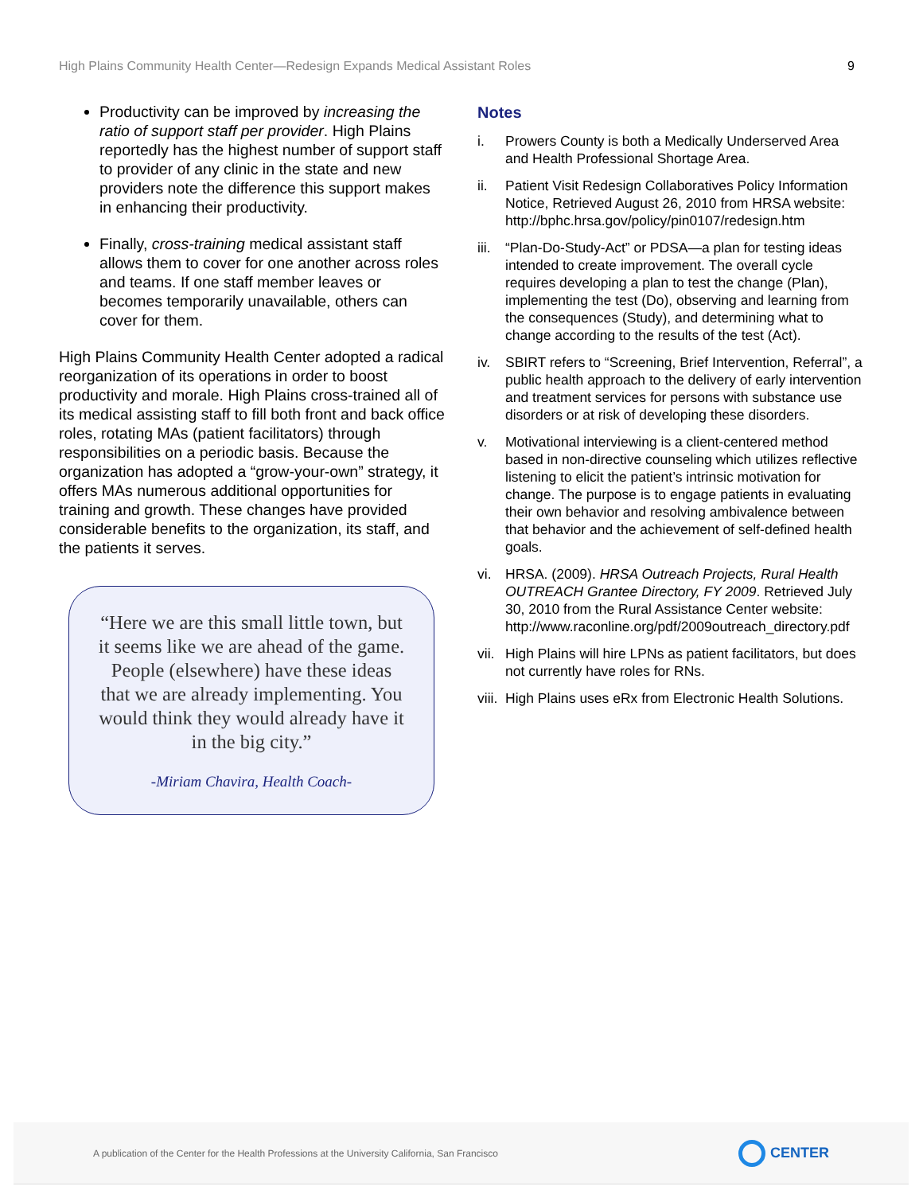High Plains Community Health Center—Redesign Expands Medical Assistant Roles 9
Productivity can be improved by increasing the ratio of support staff per provider. High Plains reportedly has the highest number of support staff to provider of any clinic in the state and new providers note the difference this support makes in enhancing their productivity.
Finally, cross-training medical assistant staff allows them to cover for one another across roles and teams. If one staff member leaves or becomes temporarily unavailable, others can cover for them.
High Plains Community Health Center adopted a radical reorganization of its operations in order to boost productivity and morale. High Plains cross-trained all of its medical assisting staff to fill both front and back office roles, rotating MAs (patient facilitators) through responsibilities on a periodic basis. Because the organization has adopted a “grow-your-own” strategy, it offers MAs numerous additional opportunities for training and growth. These changes have provided considerable benefits to the organization, its staff, and the patients it serves.
“Here we are this small little town, but
it seems like we are ahead of the game.
People (elsewhere) have these ideas
that we are already implementing. You
would think they would already have it
in the big city.”
-Miriam Chavira, Health Coach-
Notes
i. Prowers County is both a Medically Underserved Area and Health Professional Shortage Area.
ii. Patient Visit Redesign Collaboratives Policy Information Notice, Retrieved August 26, 2010 from HRSA website: http://bphc.hrsa.gov/policy/pin0107/redesign.htm
iii. “Plan-Do-Study-Act” or PDSA—a plan for testing ideas intended to create improvement. The overall cycle requires developing a plan to test the change (Plan), implementing the test (Do), observing and learning from the consequences (Study), and determining what to change according to the results of the test (Act).
iv. SBIRT refers to “Screening, Brief Intervention, Referral”, a public health approach to the delivery of early intervention and treatment services for persons with substance use disorders or at risk of developing these disorders.
v. Motivational interviewing is a client-centered method based in non-directive counseling which utilizes reflective listening to elicit the patient’s intrinsic motivation for change. The purpose is to engage patients in evaluating their own behavior and resolving ambivalence between that behavior and the achievement of self-defined health goals.
vi. HRSA. (2009). HRSA Outreach Projects, Rural Health OUTREACH Grantee Directory, FY 2009. Retrieved July 30, 2010 from the Rural Assistance Center website: http://www.raconline.org/pdf/2009outreach_directory.pdf
vii. High Plains will hire LPNs as patient facilitators, but does not currently have roles for RNs.
viii. High Plains uses eRx from Electronic Health Solutions.
A publication of the Center for the Health Professions at the University California, San Francisco CENTER